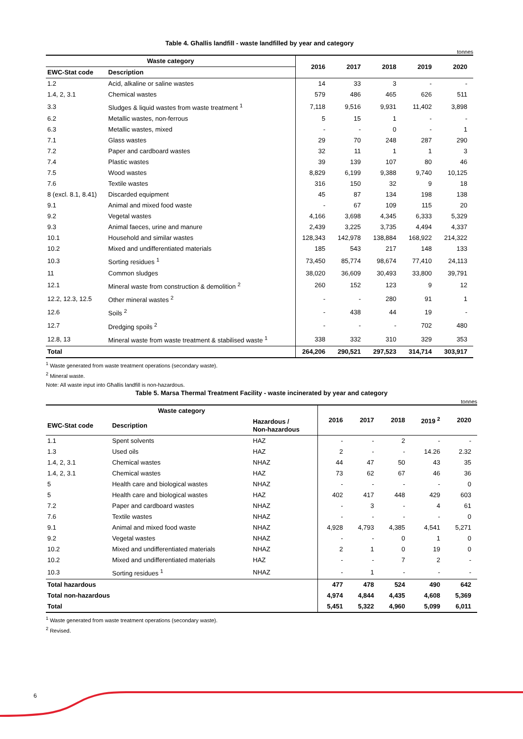Table 4. Għallis landfill - waste landfilled by year and category
tonnes
| Waste category | | 2016 | 2017 | 2018 | 2019 | 2020 |
| --- | --- | --- | --- | --- | --- | --- |
| EWC-Stat code | Description | | | | | |
| 1.2 | Acid, alkaline or saline wastes | 14 | 33 | 3 | - | - |
| 1.4, 2, 3.1 | Chemical wastes | 579 | 486 | 465 | 626 | 511 |
| 3.3 | Sludges & liquid wastes from waste treatment <sup>1</sup> | 7,118 | 9,516 | 9,931 | 11,402 | 3,898 |
| 6.2 | Metallic wastes, non-ferrous | 5 | 15 | 1 | - | - |
| 6.3 | Metallic wastes, mixed | - | - | 0 | - | 1 |
| 7.1 | Glass wastes | 29 | 70 | 248 | 287 | 290 |
| 7.2 | Paper and cardboard wastes | 32 | 11 | 1 | 1 | 3 |
| 7.4 | Plastic wastes | 39 | 139 | 107 | 80 | 46 |
| 7.5 | Wood wastes | 8,829 | 6,199 | 9,388 | 9,740 | 10,125 |
| 7.6 | Textile wastes | 316 | 150 | 32 | 9 | 18 |
| 8 (excl. 8.1, 8.41) | Discarded equipment | 45 | 87 | 134 | 198 | 138 |
| 9.1 | Animal and mixed food waste | - | 67 | 109 | 115 | 20 |
| 9.2 | Vegetal wastes | 4,166 | 3,698 | 4,345 | 6,333 | 5,329 |
| 9.3 | Animal faeces, urine and manure | 2,439 | 3,225 | 3,735 | 4,494 | 4,337 |
| 10.1 | Household and similar wastes | 128,343 | 142,978 | 138,884 | 168,922 | 214,322 |
| 10.2 | Mixed and undifferentiated materials | 185 | 543 | 217 | 148 | 133 |
| 10.3 | Sorting residues <sup>1</sup> | 73,450 | 85,774 | 98,674 | 77,410 | 24,113 |
| 11 | Common sludges | 38,020 | 36,609 | 30,493 | 33,800 | 39,791 |
| 12.1 | Mineral waste from construction & demolition <sup>2</sup> | 260 | 152 | 123 | 9 | 12 |
| 12.2, 12.3, 12.5 | Other mineral wastes <sup>2</sup> | - | - | 280 | 91 | 1 |
| 12.6 | Soils <sup>2</sup> | - | 438 | 44 | 19 | - |
| 12.7 | Dredging spoils <sup>2</sup> | - | - | - | 702 | 480 |
| 12.8, 13 | Mineral waste from waste treatment & stabilised waste <sup>1</sup> | 338 | 332 | 310 | 329 | 353 |
| Total | | 264,206 | 290,521 | 297,523 | 314,714 | 303,917 |
<sup>1</sup> Waste generated from waste treatment operations (secondary waste).
<sup>2</sup> Mineral waste.
Note: All waste input into Għallis landfill is non-hazardous.
Table 5. Marsa Thermal Treatment Facility - waste incinerated by year and category
tonnes
| Waste category | | | 2016 | 2017 | 2018 | 2019 <sup>2</sup> | 2020 |
| --- | --- | --- | --- | --- | --- | --- | --- |
| EWC-Stat code | Description | Hazardous / Non-hazardous | | | | | |
| 1.1 | Spent solvents | HAZ | - | - | 2 | - | - |
| 1.3 | Used oils | HAZ | 2 | - | - | 14.26 | 2.32 |
| 1.4, 2, 3.1 | Chemical wastes | NHAZ | 44 | 47 | 50 | 43 | 35 |
| 1.4, 2, 3.1 | Chemical wastes | HAZ | 73 | 62 | 67 | 46 | 36 |
| 5 | Health care and biological wastes | NHAZ | - | - | - | - | 0 |
| 5 | Health care and biological wastes | HAZ | 402 | 417 | 448 | 429 | 603 |
| 7.2 | Paper and cardboard wastes | NHAZ | - | 3 | - | 4 | 61 |
| 7.6 | Textile wastes | NHAZ | - | - | - | - | 0 |
| 9.1 | Animal and mixed food waste | NHAZ | 4,928 | 4,793 | 4,385 | 4,541 | 5,271 |
| 9.2 | Vegetal wastes | NHAZ | - | - | 0 | 1 | 0 |
| 10.2 | Mixed and undifferentiated materials | NHAZ | 2 | 1 | 0 | 19 | 0 |
| 10.2 | Mixed and undifferentiated materials | HAZ | - | - | 7 | 2 | - |
| 10.3 | Sorting residues <sup>1</sup> | NHAZ | - | 1 | - | - | - |
| Total hazardous | | | 477 | 478 | 524 | 490 | 642 |
| Total non-hazardous | | | 4,974 | 4,844 | 4,435 | 4,608 | 5,369 |
| Total | | | 5,451 | 5,322 | 4,960 | 5,099 | 6,011 |
<sup>1</sup> Waste generated from waste treatment operations (secondary waste).
<sup>2</sup> Revised.
6